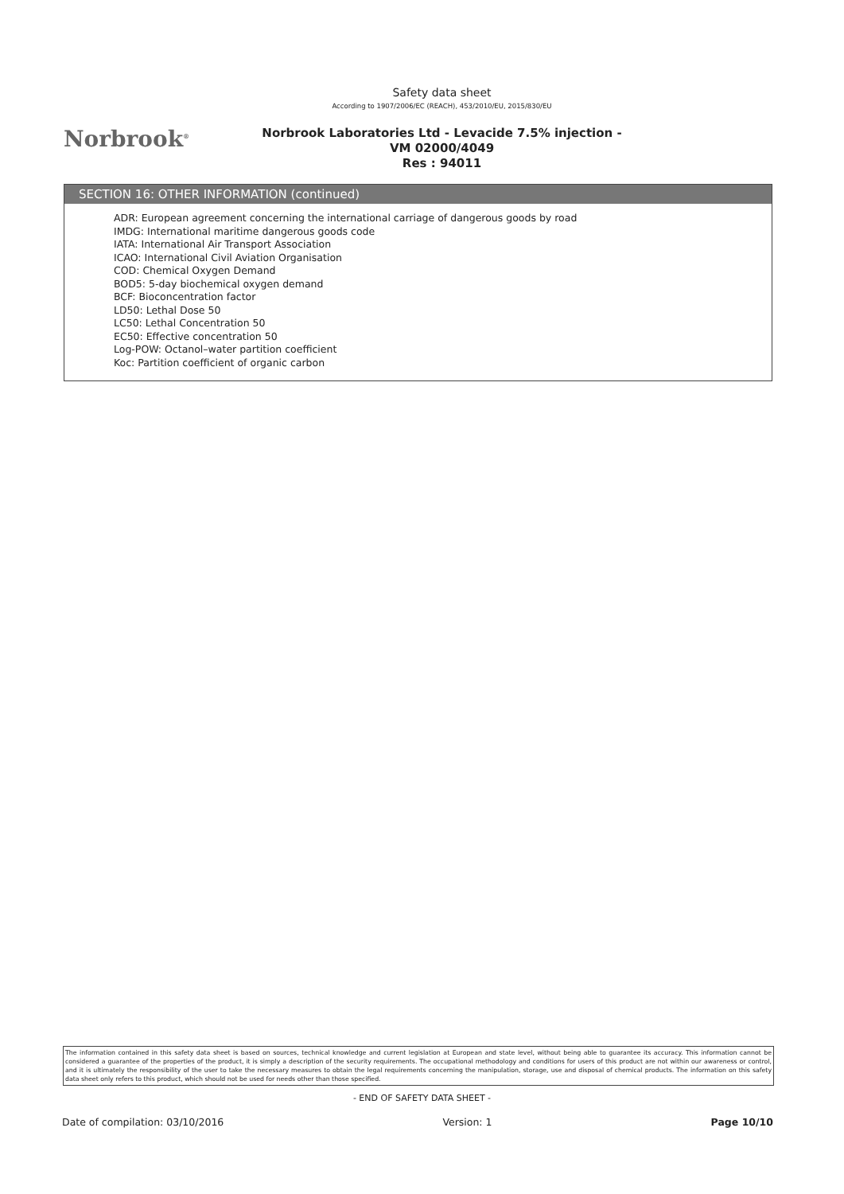Norbrook<sup>®</sup>
Safety data sheet
According to 1907/2006/EC (REACH), 453/2010/EU, 2015/830/EU
Norbrook Laboratories Ltd - Levacide 7.5% injection -
VM 02000/4049
Res : 94011
SECTION 16: OTHER INFORMATION (continued)
ADR: European agreement concerning the international carriage of dangerous goods by road
IMDG: International maritime dangerous goods code
IATA: International Air Transport Association
ICAO: International Civil Aviation Organisation
COD: Chemical Oxygen Demand
BOD5: 5-day biochemical oxygen demand
BCF: Bioconcentration factor
LD50: Lethal Dose 50
LC50: Lethal Concentration 50
EC50: Effective concentration 50
Log-POW: Octanol–water partition coefficient
Koc: Partition coefficient of organic carbon
The information contained in this safety data sheet is based on sources, technical knowledge and current legislation at European and state level, without being able to guarantee its accuracy. This information cannot be considered a guarantee of the properties of the product, it is simply a description of the security requirements. The occupational methodology and conditions for users of this product are not within our awareness or control, and it is ultimately the responsibility of the user to take the necessary measures to obtain the legal requirements concerning the manipulation, storage, use and disposal of chemical products. The information on this safety data sheet only refers to this product, which should not be used for needs other than those specified.
- END OF SAFETY DATA SHEET -
Date of compilation: 03/10/2016 Version: 1 Page 10/10